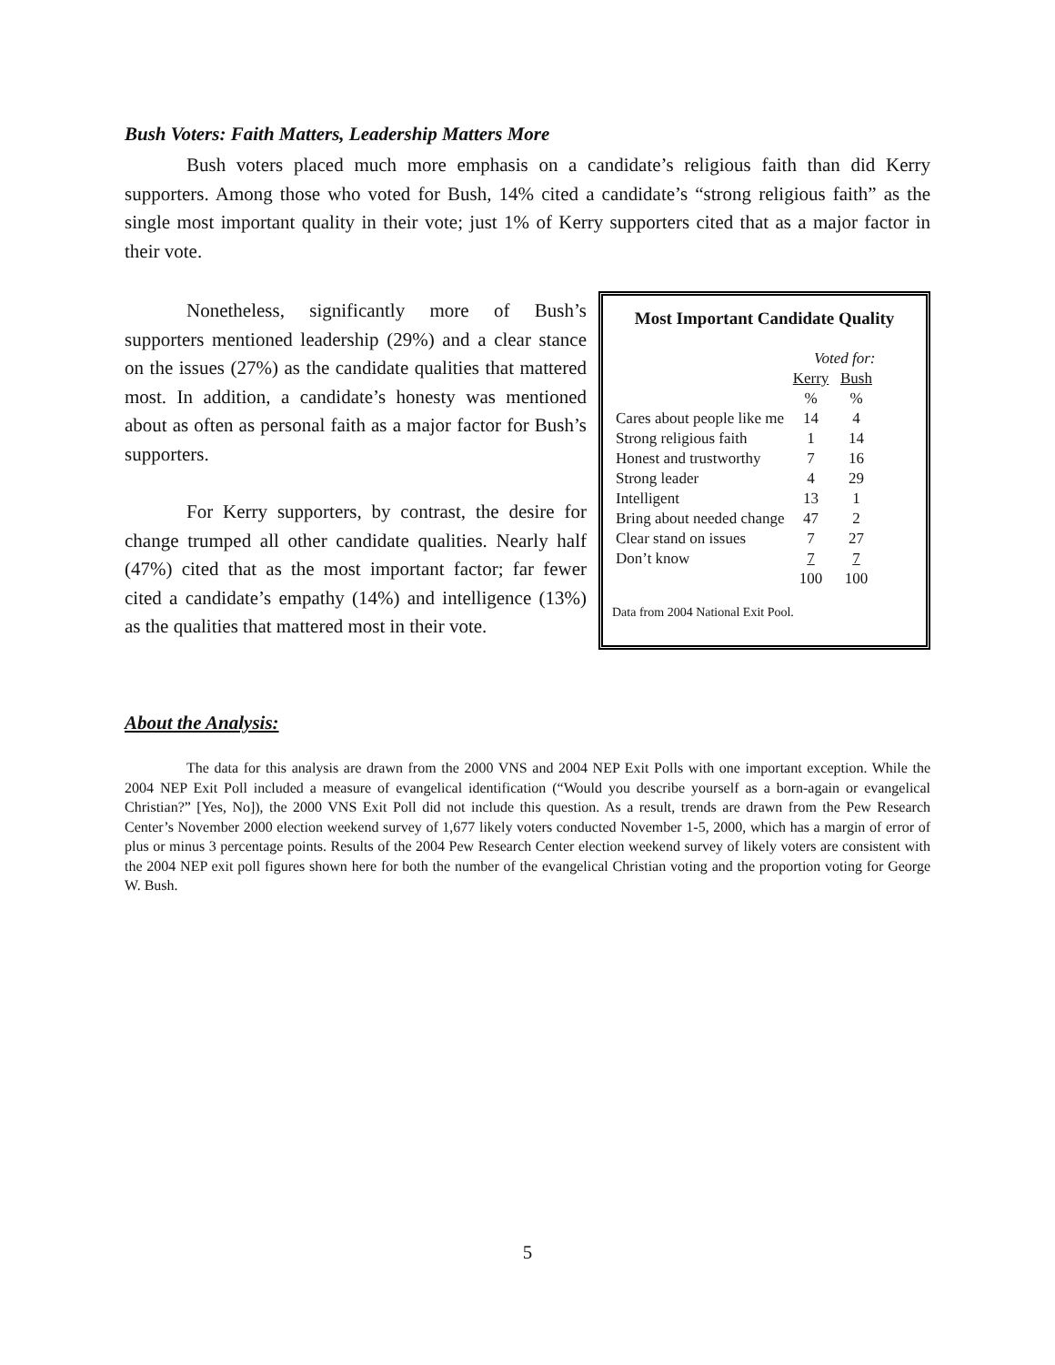Bush Voters: Faith Matters, Leadership Matters More
Bush voters placed much more emphasis on a candidate’s religious faith than did Kerry supporters. Among those who voted for Bush, 14% cited a candidate’s “strong religious faith” as the single most important quality in their vote; just 1% of Kerry supporters cited that as a major factor in their vote.
Nonetheless, significantly more of Bush’s supporters mentioned leadership (29%) and a clear stance on the issues (27%) as the candidate qualities that mattered most. In addition, a candidate’s honesty was mentioned about as often as personal faith as a major factor for Bush’s supporters.
For Kerry supporters, by contrast, the desire for change trumped all other candidate qualities. Nearly half (47%) cited that as the most important factor; far fewer cited a candidate’s empathy (14%) and intelligence (13%) as the qualities that mattered most in their vote.
Most Important Candidate Quality
| | Voted for: | |
| --- | --- | --- |
| | Kerry | Bush |
| | % | % |
| Cares about people like me | 14 | 4 |
| Strong religious faith | 1 | 14 |
| Honest and trustworthy | 7 | 16 |
| Strong leader | 4 | 29 |
| Intelligent | 13 | 1 |
| Bring about needed change | 47 | 2 |
| Clear stand on issues | 7 | 27 |
| Don’t know | 7 | 7 |
| | 100 | 100 |
Data from 2004 National Exit Pool.
About the Analysis:
The data for this analysis are drawn from the 2000 VNS and 2004 NEP Exit Polls with one important exception. While the 2004 NEP Exit Poll included a measure of evangelical identification (“Would you describe yourself as a born-again or evangelical Christian?” [Yes, No]), the 2000 VNS Exit Poll did not include this question. As a result, trends are drawn from the Pew Research Center’s November 2000 election weekend survey of 1,677 likely voters conducted November 1-5, 2000, which has a margin of error of plus or minus 3 percentage points. Results of the 2004 Pew Research Center election weekend survey of likely voters are consistent with the 2004 NEP exit poll figures shown here for both the number of the evangelical Christian voting and the proportion voting for George W. Bush.
5